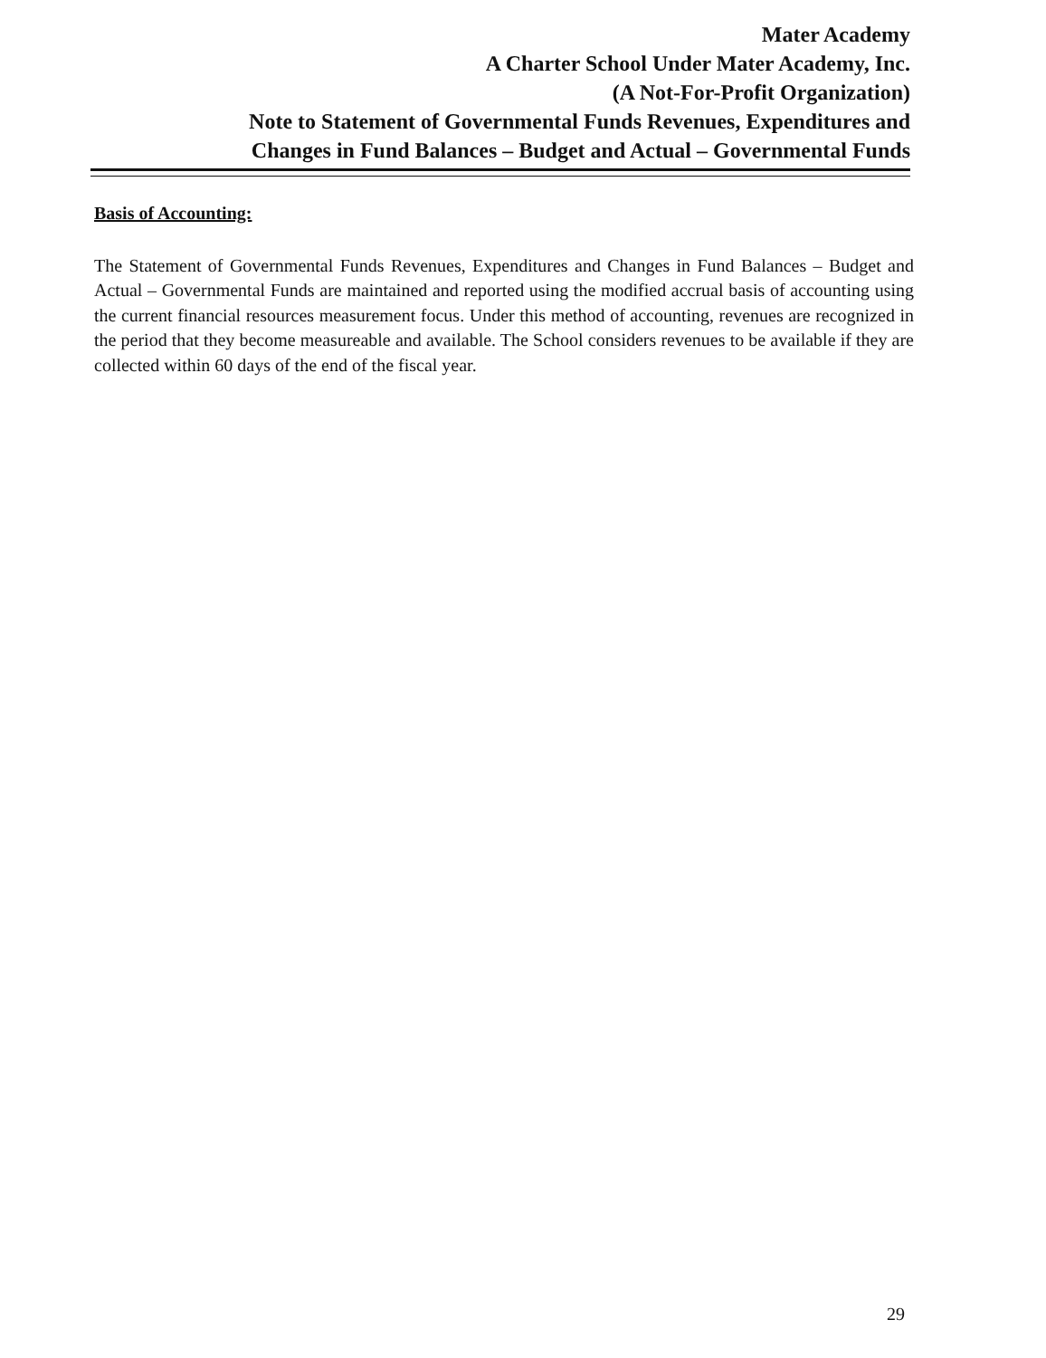Mater Academy
A Charter School Under Mater Academy, Inc.
(A Not-For-Profit Organization)
Note to Statement of Governmental Funds Revenues, Expenditures and
Changes in Fund Balances – Budget and Actual – Governmental Funds
Basis of Accounting:
The Statement of Governmental Funds Revenues, Expenditures and Changes in Fund Balances – Budget and Actual – Governmental Funds are maintained and reported using the modified accrual basis of accounting using the current financial resources measurement focus. Under this method of accounting, revenues are recognized in the period that they become measureable and available. The School considers revenues to be available if they are collected within 60 days of the end of the fiscal year.
29